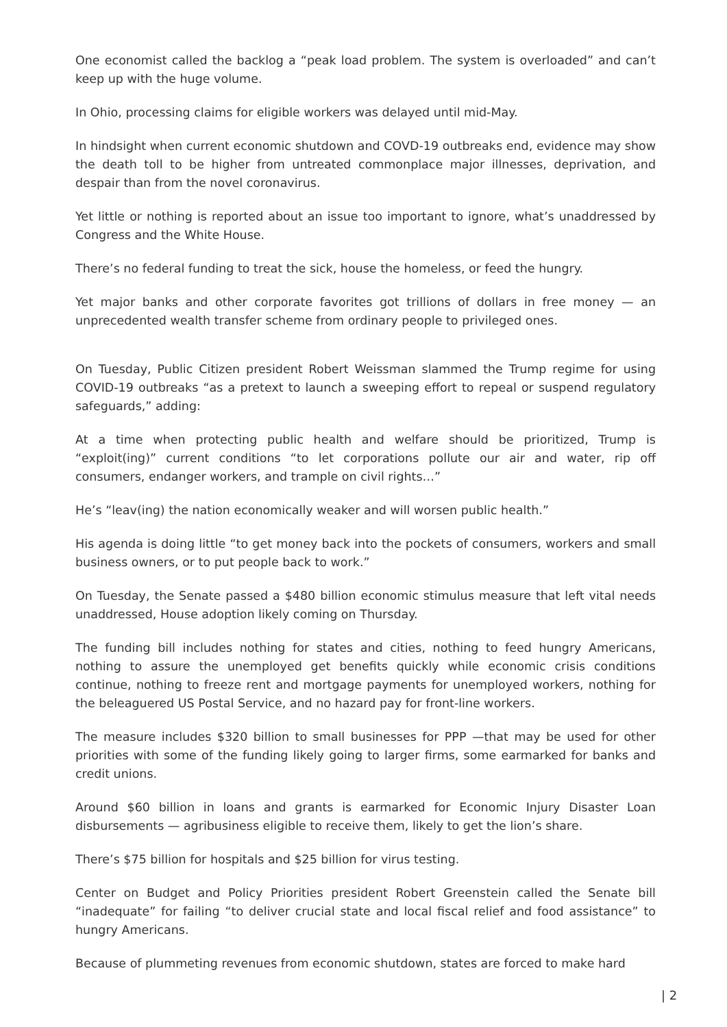One economist called the backlog a “peak load problem. The system is overloaded” and can’t keep up with the huge volume.
In Ohio, processing claims for eligible workers was delayed until mid-May.
In hindsight when current economic shutdown and COVD-19 outbreaks end, evidence may show the death toll to be higher from untreated commonplace major illnesses, deprivation, and despair than from the novel coronavirus.
Yet little or nothing is reported about an issue too important to ignore, what’s unaddressed by Congress and the White House.
There’s no federal funding to treat the sick, house the homeless, or feed the hungry.
Yet major banks and other corporate favorites got trillions of dollars in free money — an unprecedented wealth transfer scheme from ordinary people to privileged ones.
On Tuesday, Public Citizen president Robert Weissman slammed the Trump regime for using COVID-19 outbreaks “as a pretext to launch a sweeping effort to repeal or suspend regulatory safeguards,” adding:
At a time when protecting public health and welfare should be prioritized, Trump is “exploit(ing)” current conditions “to let corporations pollute our air and water, rip off consumers, endanger workers, and trample on civil rights…”
He’s “leav(ing) the nation economically weaker and will worsen public health.”
His agenda is doing little “to get money back into the pockets of consumers, workers and small business owners, or to put people back to work.”
On Tuesday, the Senate passed a $480 billion economic stimulus measure that left vital needs unaddressed, House adoption likely coming on Thursday.
The funding bill includes nothing for states and cities, nothing to feed hungry Americans, nothing to assure the unemployed get benefits quickly while economic crisis conditions continue, nothing to freeze rent and mortgage payments for unemployed workers, nothing for the beleaguered US Postal Service, and no hazard pay for front-line workers.
The measure includes $320 billion to small businesses for PPP —that may be used for other priorities with some of the funding likely going to larger firms, some earmarked for banks and credit unions.
Around $60 billion in loans and grants is earmarked for Economic Injury Disaster Loan disbursements — agribusiness eligible to receive them, likely to get the lion’s share.
There’s $75 billion for hospitals and $25 billion for virus testing.
Center on Budget and Policy Priorities president Robert Greenstein called the Senate bill “inadequate” for failing “to deliver crucial state and local fiscal relief and food assistance” to hungry Americans.
Because of plummeting revenues from economic shutdown, states are forced to make hard
| 2